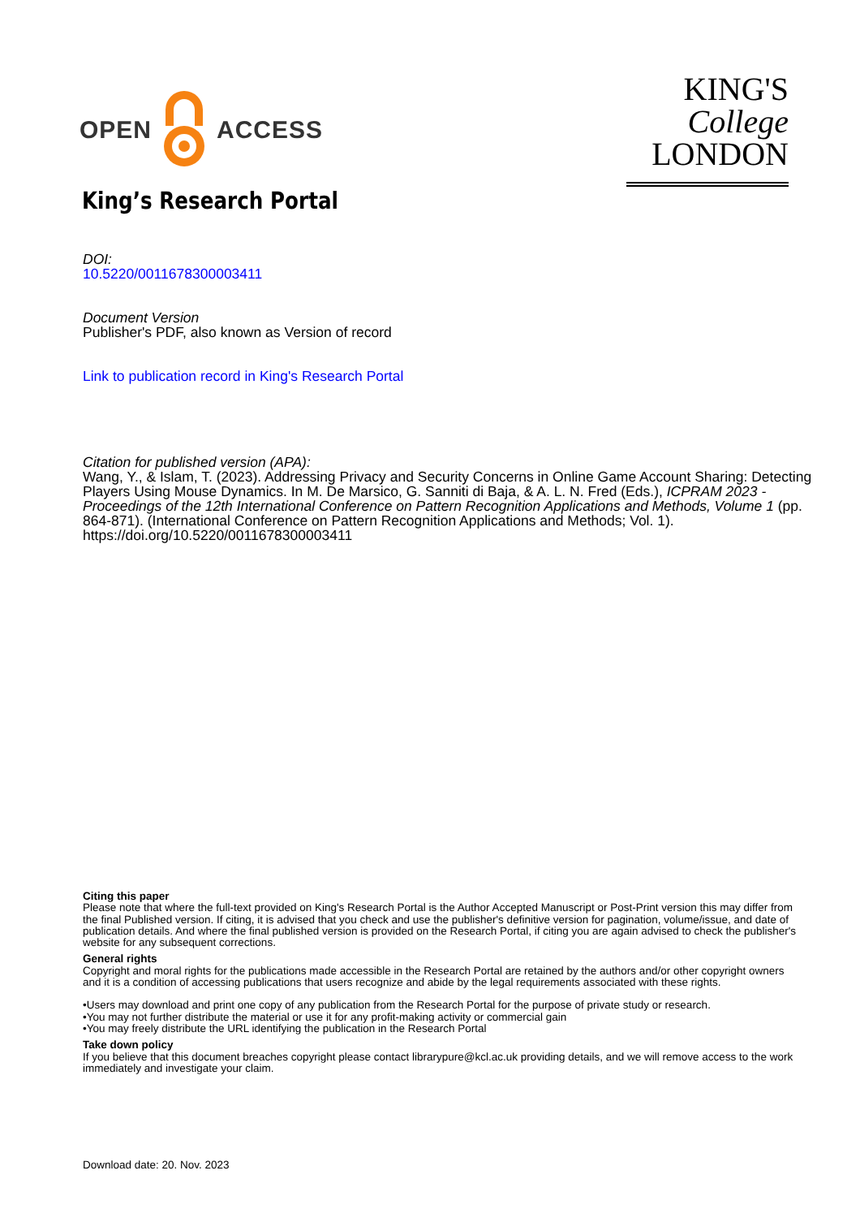OPEN ACCESS
KING'S
College
LONDON
King’s Research Portal
DOI:
10.5220/0011678300003411
Document Version
Publisher's PDF, also known as Version of record
Link to publication record in King's Research Portal
Citation for published version (APA):
Wang, Y., & Islam, T. (2023). Addressing Privacy and Security Concerns in Online Game Account Sharing: Detecting Players Using Mouse Dynamics. In M. De Marsico, G. Sanniti di Baja, & A. L. N. Fred (Eds.), ICPRAM 2023 - Proceedings of the 12th International Conference on Pattern Recognition Applications and Methods, Volume 1 (pp. 864-871). (International Conference on Pattern Recognition Applications and Methods; Vol. 1). https://doi.org/10.5220/0011678300003411
Citing this paper
Please note that where the full-text provided on King's Research Portal is the Author Accepted Manuscript or Post-Print version this may differ from the final Published version. If citing, it is advised that you check and use the publisher's definitive version for pagination, volume/issue, and date of publication details. And where the final published version is provided on the Research Portal, if citing you are again advised to check the publisher's website for any subsequent corrections.
General rights
Copyright and moral rights for the publications made accessible in the Research Portal are retained by the authors and/or other copyright owners and it is a condition of accessing publications that users recognize and abide by the legal requirements associated with these rights.
•Users may download and print one copy of any publication from the Research Portal for the purpose of private study or research.
•You may not further distribute the material or use it for any profit-making activity or commercial gain
•You may freely distribute the URL identifying the publication in the Research Portal
Take down policy
If you believe that this document breaches copyright please contact librarypure@kcl.ac.uk providing details, and we will remove access to the work immediately and investigate your claim.
Download date: 20. Nov. 2023